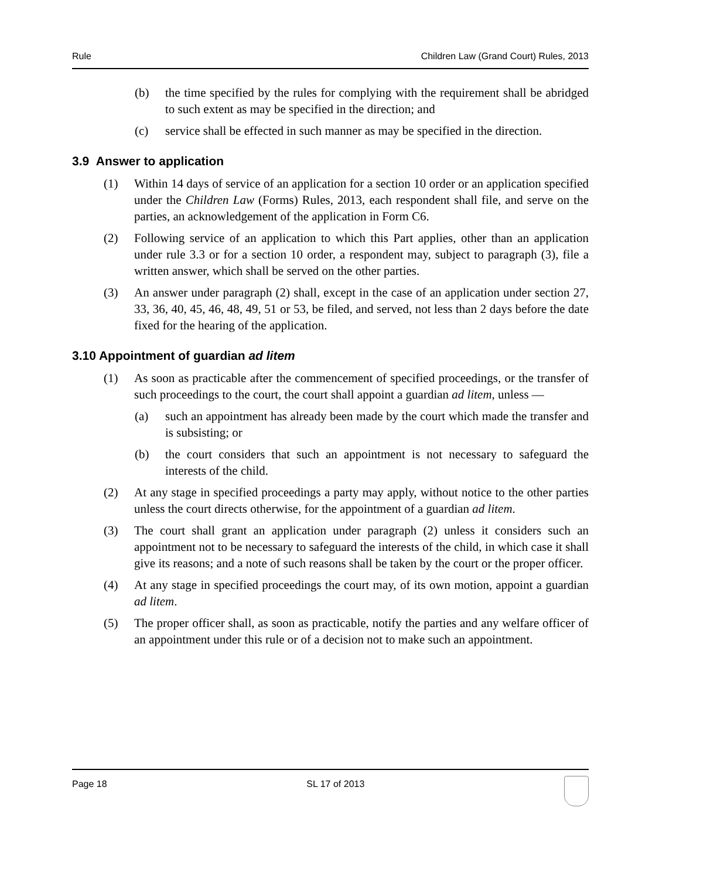Rule Children Law (Grand Court) Rules, 2013
(b) the time specified by the rules for complying with the requirement shall be abridged to such extent as may be specified in the direction; and
(c) service shall be effected in such manner as may be specified in the direction.
3.9 Answer to application
(1) Within 14 days of service of an application for a section 10 order or an application specified under the Children Law (Forms) Rules, 2013, each respondent shall file, and serve on the parties, an acknowledgement of the application in Form C6.
(2) Following service of an application to which this Part applies, other than an application under rule 3.3 or for a section 10 order, a respondent may, subject to paragraph (3), file a written answer, which shall be served on the other parties.
(3) An answer under paragraph (2) shall, except in the case of an application under section 27, 33, 36, 40, 45, 46, 48, 49, 51 or 53, be filed, and served, not less than 2 days before the date fixed for the hearing of the application.
3.10 Appointment of guardian ad litem
(1) As soon as practicable after the commencement of specified proceedings, or the transfer of such proceedings to the court, the court shall appoint a guardian ad litem, unless —
(a) such an appointment has already been made by the court which made the transfer and is subsisting; or
(b) the court considers that such an appointment is not necessary to safeguard the interests of the child.
(2) At any stage in specified proceedings a party may apply, without notice to the other parties unless the court directs otherwise, for the appointment of a guardian ad litem.
(3) The court shall grant an application under paragraph (2) unless it considers such an appointment not to be necessary to safeguard the interests of the child, in which case it shall give its reasons; and a note of such reasons shall be taken by the court or the proper officer.
(4) At any stage in specified proceedings the court may, of its own motion, appoint a guardian ad litem.
(5) The proper officer shall, as soon as practicable, notify the parties and any welfare officer of an appointment under this rule or of a decision not to make such an appointment.
Page 18 SL 17 of 2013